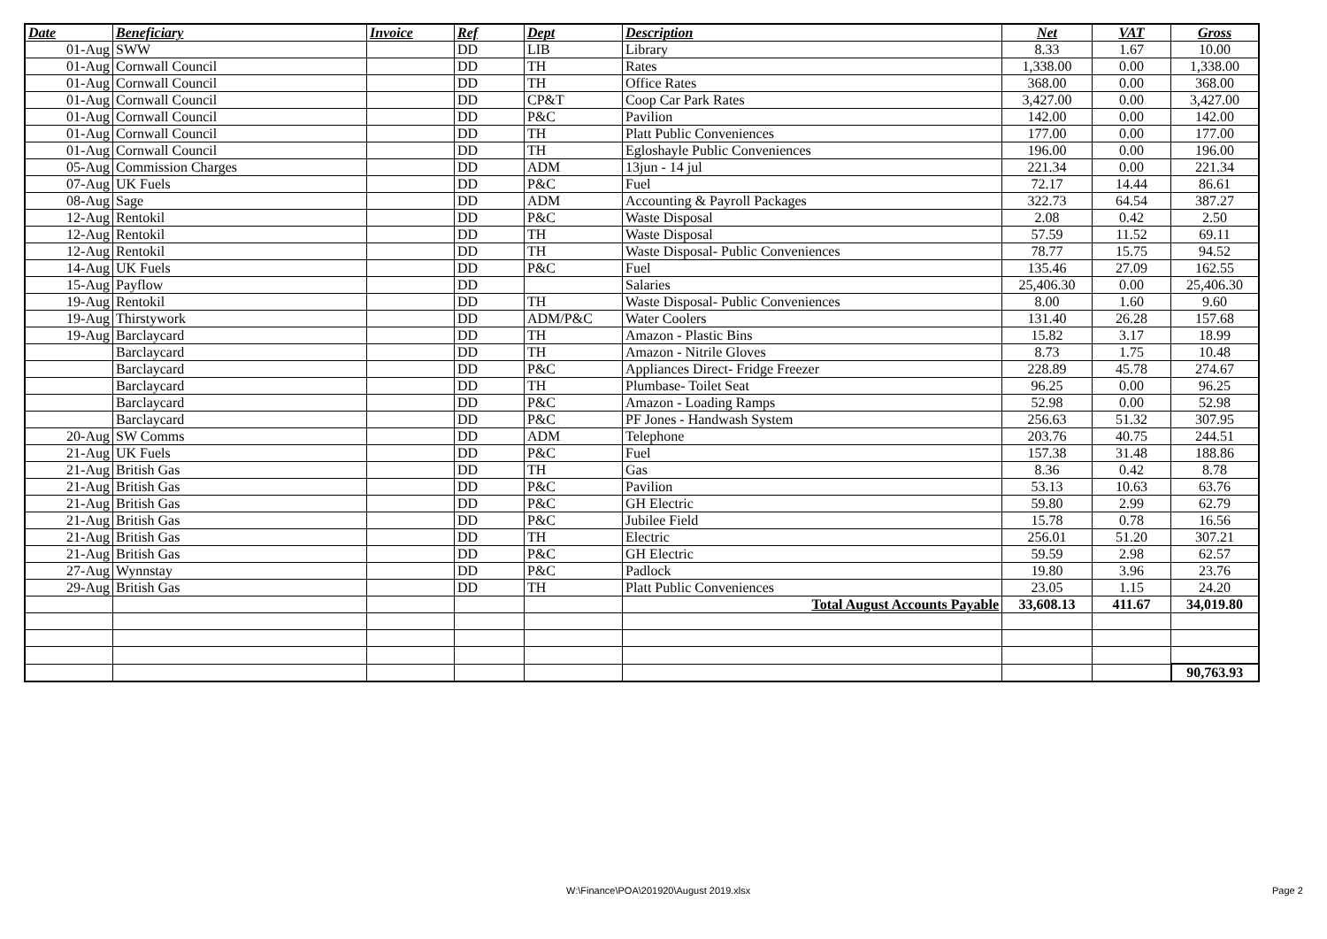| Date | Beneficiary | Invoice | Ref | Dept | Description | Net | VAT | Gross |
| --- | --- | --- | --- | --- | --- | --- | --- | --- |
| 01-Aug | SWW | | DD | LIB | Library | 8.33 | 1.67 | 10.00 |
| 01-Aug | Cornwall Council | | DD | TH | Rates | 1,338.00 | 0.00 | 1,338.00 |
| 01-Aug | Cornwall Council | | DD | TH | Office Rates | 368.00 | 0.00 | 368.00 |
| 01-Aug | Cornwall Council | | DD | CP&T | Coop Car Park Rates | 3,427.00 | 0.00 | 3,427.00 |
| 01-Aug | Cornwall Council | | DD | P&C | Pavilion | 142.00 | 0.00 | 142.00 |
| 01-Aug | Cornwall Council | | DD | TH | Platt Public Conveniences | 177.00 | 0.00 | 177.00 |
| 01-Aug | Cornwall Council | | DD | TH | Egloshayle Public Conveniences | 196.00 | 0.00 | 196.00 |
| 05-Aug | Commission Charges | | DD | ADM | 13jun - 14 jul | 221.34 | 0.00 | 221.34 |
| 07-Aug | UK Fuels | | DD | P&C | Fuel | 72.17 | 14.44 | 86.61 |
| 08-Aug | Sage | | DD | ADM | Accounting & Payroll Packages | 322.73 | 64.54 | 387.27 |
| 12-Aug | Rentokil | | DD | P&C | Waste Disposal | 2.08 | 0.42 | 2.50 |
| 12-Aug | Rentokil | | DD | TH | Waste Disposal | 57.59 | 11.52 | 69.11 |
| 12-Aug | Rentokil | | DD | TH | Waste Disposal- Public Conveniences | 78.77 | 15.75 | 94.52 |
| 14-Aug | UK Fuels | | DD | P&C | Fuel | 135.46 | 27.09 | 162.55 |
| 15-Aug | Payflow | | DD | | Salaries | 25,406.30 | 0.00 | 25,406.30 |
| 19-Aug | Rentokil | | DD | TH | Waste Disposal- Public Conveniences | 8.00 | 1.60 | 9.60 |
| 19-Aug | Thirstywork | | DD | ADM/P&C | Water Coolers | 131.40 | 26.28 | 157.68 |
| 19-Aug | Barclaycard | | DD | TH | Amazon - Plastic Bins | 15.82 | 3.17 | 18.99 |
| | Barclaycard | | DD | TH | Amazon - Nitrile Gloves | 8.73 | 1.75 | 10.48 |
| | Barclaycard | | DD | P&C | Appliances Direct- Fridge Freezer | 228.89 | 45.78 | 274.67 |
| | Barclaycard | | DD | TH | Plumbase- Toilet Seat | 96.25 | 0.00 | 96.25 |
| | Barclaycard | | DD | P&C | Amazon - Loading Ramps | 52.98 | 0.00 | 52.98 |
| | Barclaycard | | DD | P&C | PF Jones - Handwash System | 256.63 | 51.32 | 307.95 |
| 20-Aug | SW Comms | | DD | ADM | Telephone | 203.76 | 40.75 | 244.51 |
| 21-Aug | UK Fuels | | DD | P&C | Fuel | 157.38 | 31.48 | 188.86 |
| 21-Aug | British Gas | | DD | TH | Gas | 8.36 | 0.42 | 8.78 |
| 21-Aug | British Gas | | DD | P&C | Pavilion | 53.13 | 10.63 | 63.76 |
| 21-Aug | British Gas | | DD | P&C | GH Electric | 59.80 | 2.99 | 62.79 |
| 21-Aug | British Gas | | DD | P&C | Jubilee Field | 15.78 | 0.78 | 16.56 |
| 21-Aug | British Gas | | DD | TH | Electric | 256.01 | 51.20 | 307.21 |
| 21-Aug | British Gas | | DD | P&C | GH Electric | 59.59 | 2.98 | 62.57 |
| 27-Aug | Wynnstay | | DD | P&C | Padlock | 19.80 | 3.96 | 23.76 |
| 29-Aug | British Gas | | DD | TH | Platt Public Conveniences | 23.05 | 1.15 | 24.20 |
| | | | | | Total August Accounts Payable | 33,608.13 | 411.67 | 34,019.80 |
| | | | | | | | | 90,763.93 |
W:\Finance\POA\201920\August 2019.xlsx Page 2